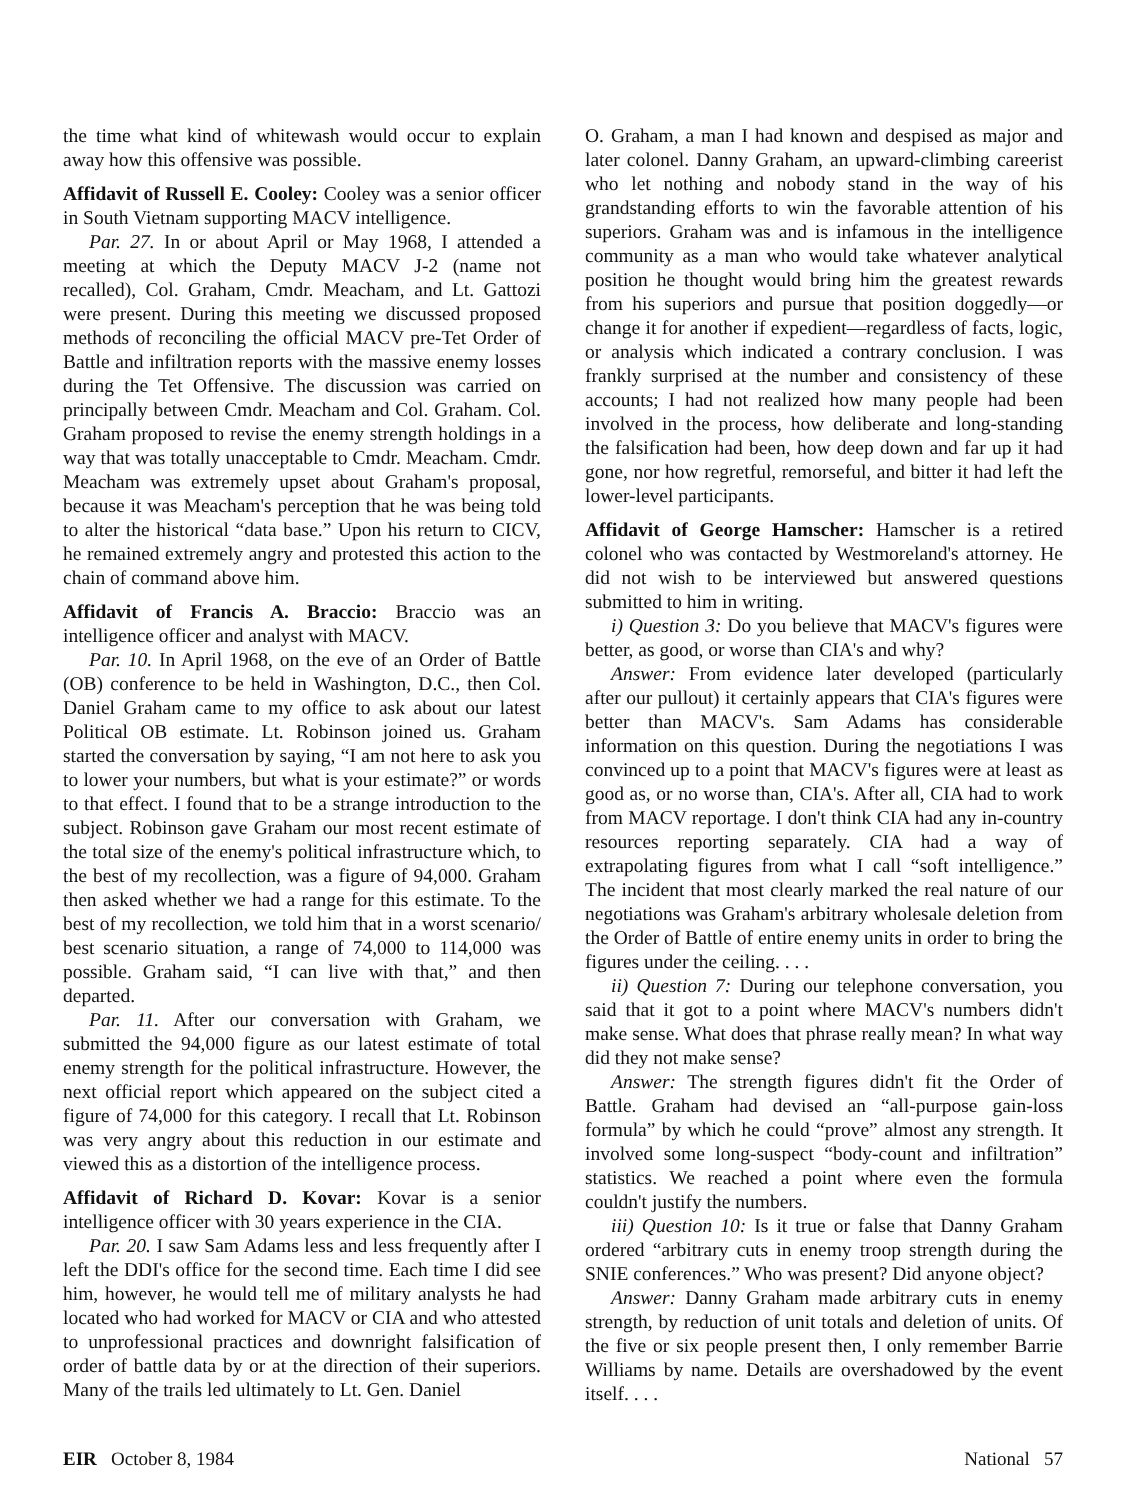the time what kind of whitewash would occur to explain away how this offensive was possible.
Affidavit of Russell E. Cooley: Cooley was a senior officer in South Vietnam supporting MACV intelligence.
Par. 27. In or about April or May 1968, I attended a meeting at which the Deputy MACV J-2 (name not recalled), Col. Graham, Cmdr. Meacham, and Lt. Gattozi were present. During this meeting we discussed proposed methods of reconciling the official MACV pre-Tet Order of Battle and infiltration reports with the massive enemy losses during the Tet Offensive. The discussion was carried on principally between Cmdr. Meacham and Col. Graham. Col. Graham proposed to revise the enemy strength holdings in a way that was totally unacceptable to Cmdr. Meacham. Cmdr. Meacham was extremely upset about Graham's proposal, because it was Meacham's perception that he was being told to alter the historical “data base.” Upon his return to CICV, he remained extremely angry and protested this action to the chain of command above him.
Affidavit of Francis A. Braccio: Braccio was an intelligence officer and analyst with MACV.
Par. 10. In April 1968, on the eve of an Order of Battle (OB) conference to be held in Washington, D.C., then Col. Daniel Graham came to my office to ask about our latest Political OB estimate. Lt. Robinson joined us. Graham started the conversation by saying, “I am not here to ask you to lower your numbers, but what is your estimate?” or words to that effect. I found that to be a strange introduction to the subject. Robinson gave Graham our most recent estimate of the total size of the enemy's political infrastructure which, to the best of my recollection, was a figure of 94,000. Graham then asked whether we had a range for this estimate. To the best of my recollection, we told him that in a worst scenario/ best scenario situation, a range of 74,000 to 114,000 was possible. Graham said, “I can live with that,” and then departed.
Par. 11. After our conversation with Graham, we submitted the 94,000 figure as our latest estimate of total enemy strength for the political infrastructure. However, the next official report which appeared on the subject cited a figure of 74,000 for this category. I recall that Lt. Robinson was very angry about this reduction in our estimate and viewed this as a distortion of the intelligence process.
Affidavit of Richard D. Kovar: Kovar is a senior intelligence officer with 30 years experience in the CIA.
Par. 20. I saw Sam Adams less and less frequently after I left the DDI's office for the second time. Each time I did see him, however, he would tell me of military analysts he had located who had worked for MACV or CIA and who attested to unprofessional practices and downright falsification of order of battle data by or at the direction of their superiors. Many of the trails led ultimately to Lt. Gen. Daniel
O. Graham, a man I had known and despised as major and later colonel. Danny Graham, an upward-climbing careerist who let nothing and nobody stand in the way of his grandstanding efforts to win the favorable attention of his superiors. Graham was and is infamous in the intelligence community as a man who would take whatever analytical position he thought would bring him the greatest rewards from his superiors and pursue that position doggedly—or change it for another if expedient—regardless of facts, logic, or analysis which indicated a contrary conclusion. I was frankly surprised at the number and consistency of these accounts; I had not realized how many people had been involved in the process, how deliberate and long-standing the falsification had been, how deep down and far up it had gone, nor how regretful, remorseful, and bitter it had left the lower-level participants.
Affidavit of George Hamscher: Hamscher is a retired colonel who was contacted by Westmoreland's attorney. He did not wish to be interviewed but answered questions submitted to him in writing.
i) Question 3: Do you believe that MACV's figures were better, as good, or worse than CIA's and why?
Answer: From evidence later developed (particularly after our pullout) it certainly appears that CIA's figures were better than MACV's. Sam Adams has considerable information on this question. During the negotiations I was convinced up to a point that MACV's figures were at least as good as, or no worse than, CIA's. After all, CIA had to work from MACV reportage. I don't think CIA had any in-country resources reporting separately. CIA had a way of extrapolating figures from what I call “soft intelligence.” The incident that most clearly marked the real nature of our negotiations was Graham's arbitrary wholesale deletion from the Order of Battle of entire enemy units in order to bring the figures under the ceiling. . . .
ii) Question 7: During our telephone conversation, you said that it got to a point where MACV's numbers didn't make sense. What does that phrase really mean? In what way did they not make sense?
Answer: The strength figures didn't fit the Order of Battle. Graham had devised an “all-purpose gain-loss formula” by which he could “prove” almost any strength. It involved some long-suspect “body-count and infiltration” statistics. We reached a point where even the formula couldn't justify the numbers.
iii) Question 10: Is it true or false that Danny Graham ordered “arbitrary cuts in enemy troop strength during the SNIE conferences.” Who was present? Did anyone object?
Answer: Danny Graham made arbitrary cuts in enemy strength, by reduction of unit totals and deletion of units. Of the five or six people present then, I only remember Barrie Williams by name. Details are overshadowed by the event itself. . . .
EIR October 8, 1984 National 57